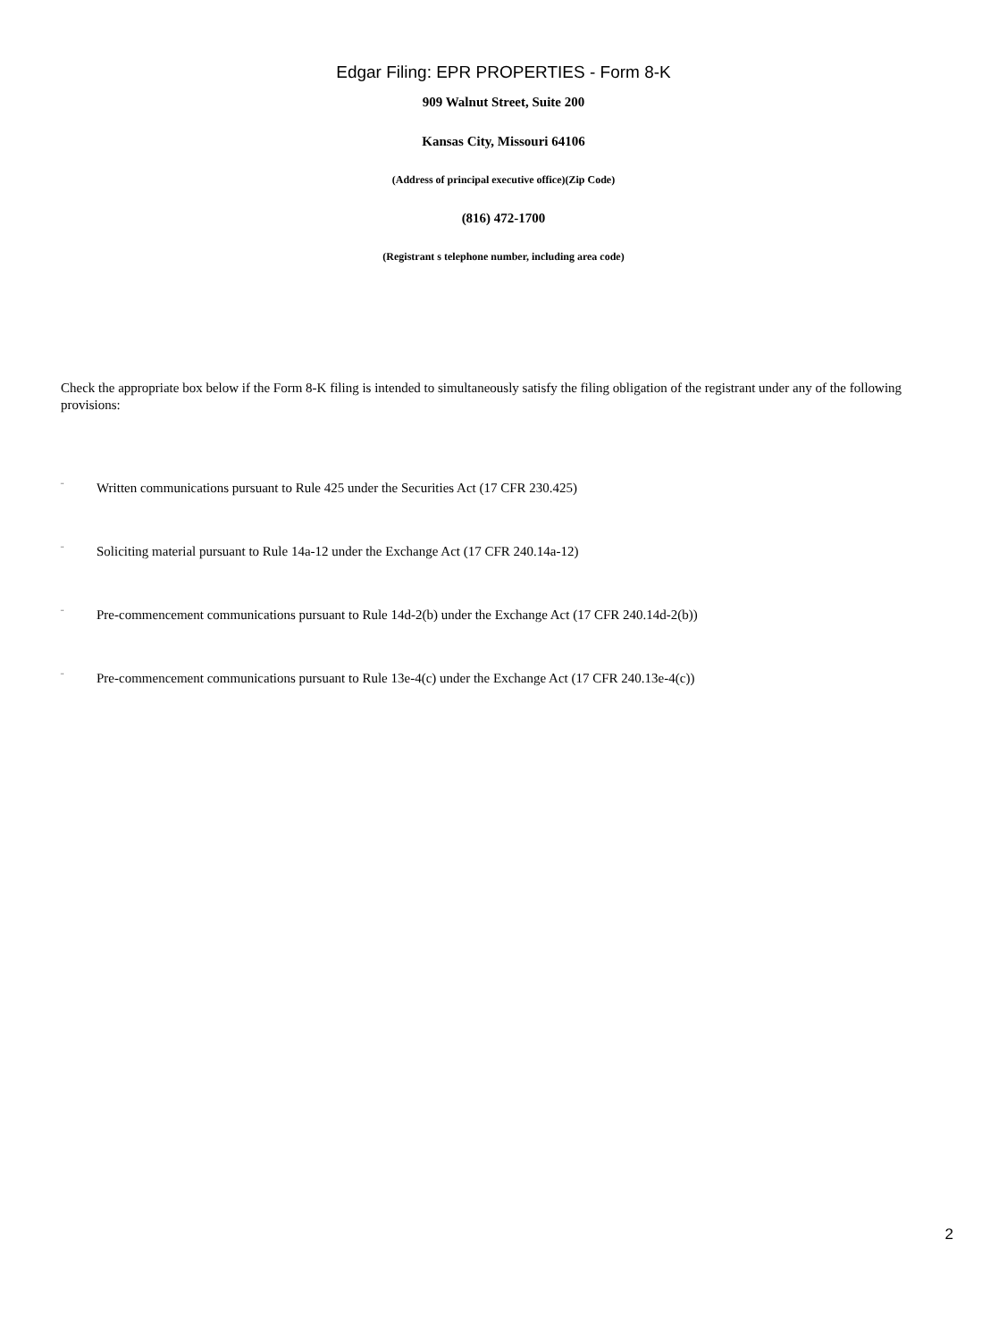Edgar Filing: EPR PROPERTIES - Form 8-K
909 Walnut Street, Suite 200
Kansas City, Missouri 64106
(Address of principal executive office)(Zip Code)
(816) 472-1700
(Registrant s telephone number, including area code)
Check the appropriate box below if the Form 8-K filing is intended to simultaneously satisfy the filing obligation of the registrant under any of the following provisions:
¨ Written communications pursuant to Rule 425 under the Securities Act (17 CFR 230.425)
¨ Soliciting material pursuant to Rule 14a-12 under the Exchange Act (17 CFR 240.14a-12)
¨ Pre-commencement communications pursuant to Rule 14d-2(b) under the Exchange Act (17 CFR 240.14d-2(b))
¨ Pre-commencement communications pursuant to Rule 13e-4(c) under the Exchange Act (17 CFR 240.13e-4(c))
2